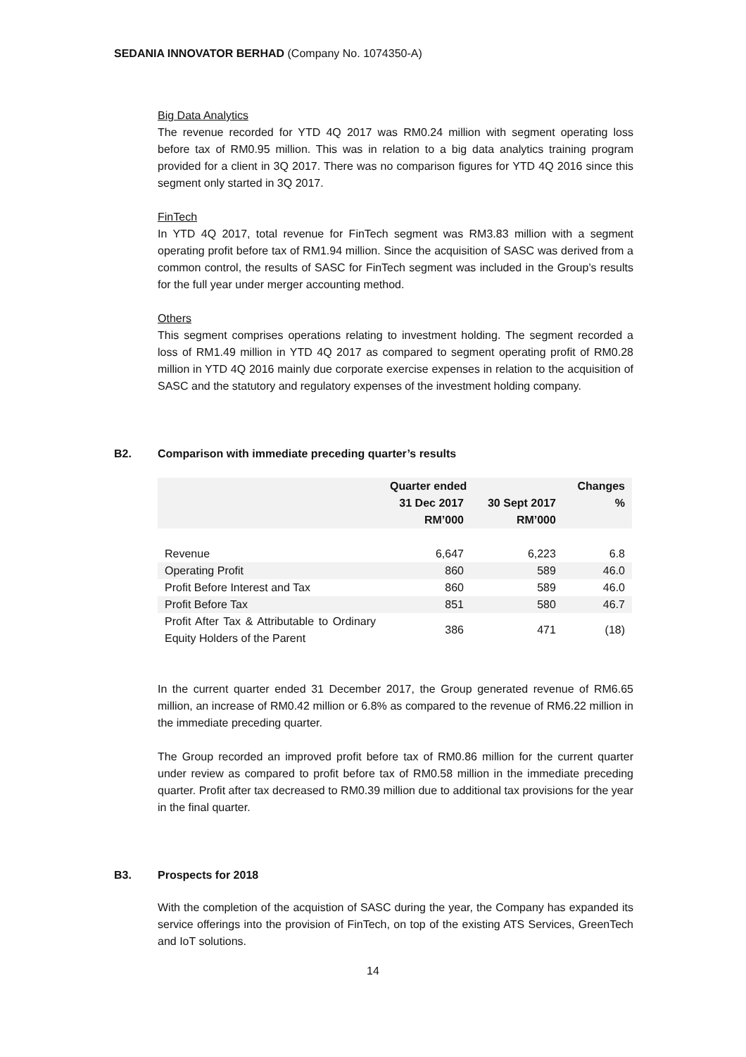SEDANIA INNOVATOR BERHAD (Company No. 1074350-A)
Big Data Analytics
The revenue recorded for YTD 4Q 2017 was RM0.24 million with segment operating loss before tax of RM0.95 million. This was in relation to a big data analytics training program provided for a client in 3Q 2017. There was no comparison figures for YTD 4Q 2016 since this segment only started in 3Q 2017.
FinTech
In YTD 4Q 2017, total revenue for FinTech segment was RM3.83 million with a segment operating profit before tax of RM1.94 million. Since the acquisition of SASC was derived from a common control, the results of SASC for FinTech segment was included in the Group’s results for the full year under merger accounting method.
Others
This segment comprises operations relating to investment holding. The segment recorded a loss of RM1.49 million in YTD 4Q 2017 as compared to segment operating profit of RM0.28 million in YTD 4Q 2016 mainly due corporate exercise expenses in relation to the acquisition of SASC and the statutory and regulatory expenses of the investment holding company.
B2.
Comparison with immediate preceding quarter’s results
| | Quarter ended | | Changes |
| --- | --- | --- | --- |
| | 31 Dec 2017 | 30 Sept 2017 | % |
| | RM’000 | RM’000 | |
| Revenue | 6,647 | 6,223 | 6.8 |
| Operating Profit | 860 | 589 | 46.0 |
| Profit Before Interest and Tax | 860 | 589 | 46.0 |
| Profit Before Tax | 851 | 580 | 46.7 |
| Profit After Tax & Attributable to Ordinary Equity Holders of the Parent | 386 | 471 | (18) |
In the current quarter ended 31 December 2017, the Group generated revenue of RM6.65 million, an increase of RM0.42 million or 6.8% as compared to the revenue of RM6.22 million in the immediate preceding quarter.
The Group recorded an improved profit before tax of RM0.86 million for the current quarter under review as compared to profit before tax of RM0.58 million in the immediate preceding quarter. Profit after tax decreased to RM0.39 million due to additional tax provisions for the year in the final quarter.
B3. Prospects for 2018
With the completion of the acquistion of SASC during the year, the Company has expanded its service offerings into the provision of FinTech, on top of the existing ATS Services, GreenTech and IoT solutions.
14